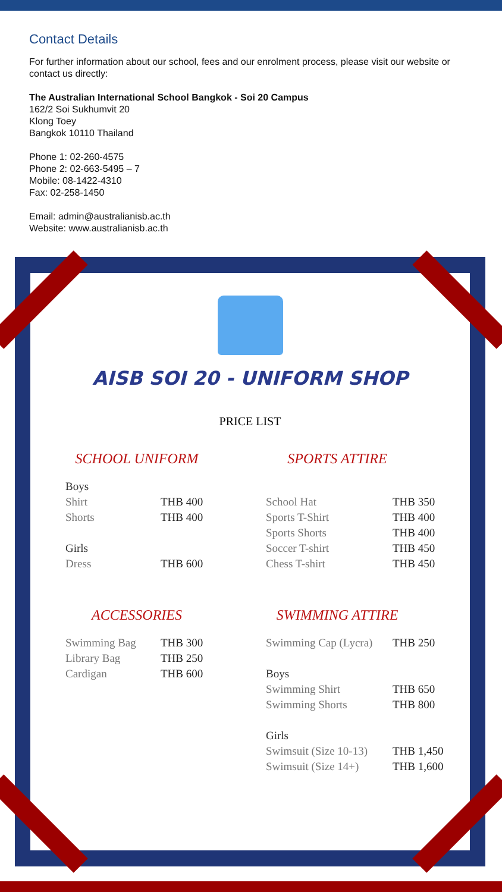Contact Details
For further information about our school, fees and our enrolment process, please visit our website or contact us directly:
The Australian International School Bangkok - Soi 20 Campus
162/2 Soi Sukhumvit 20
Klong Toey
Bangkok 10110 Thailand
Phone 1: 02-260-4575
Phone 2: 02-663-5495 – 7
Mobile: 08-1422-4310
Fax: 02-258-1450
Email: admin@australianisb.ac.th
Website: www.australianisb.ac.th
AISB SOI 20 - UNIFORM SHOP
PRICE LIST
SCHOOL UNIFORM
| Boys | |
| Shirt | THB 400 |
| Shorts | THB 400 |
| Girls | |
| Dress | THB 600 |
SPORTS ATTIRE
| School Hat | THB 350 |
| Sports T-Shirt | THB 400 |
| Sports Shorts | THB 400 |
| Soccer T-shirt | THB 450 |
| Chess T-shirt | THB 450 |
ACCESSORIES
| Swimming Bag | THB 300 |
| Library Bag | THB 250 |
| Cardigan | THB 600 |
SWIMMING ATTIRE
| Swimming Cap (Lycra) | THB 250 |
| Boys | |
| Swimming Shirt | THB 650 |
| Swimming Shorts | THB 800 |
| Girls | |
| Swimsuit (Size 10-13) | THB 1,450 |
| Swimsuit (Size 14+) | THB 1,600 |